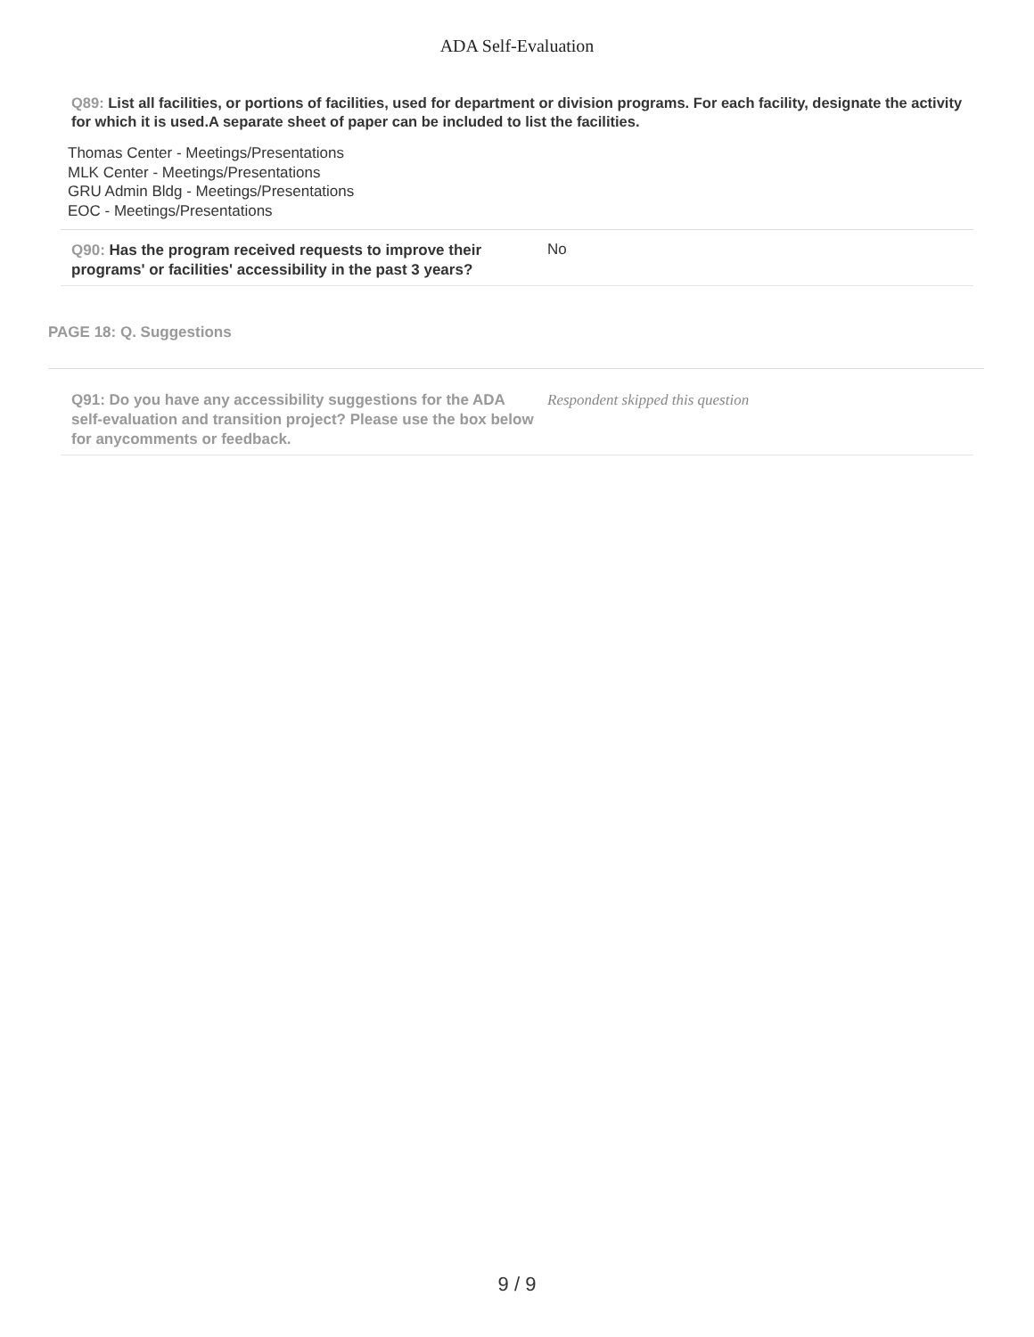ADA Self-Evaluation
Q89: List all facilities, or portions of facilities, used for department or division programs. For each facility, designate the activity for which it is used.A separate sheet of paper can be included to list the facilities.
Thomas Center - Meetings/Presentations
MLK Center - Meetings/Presentations
GRU Admin Bldg - Meetings/Presentations
EOC - Meetings/Presentations
Q90: Has the program received requests to improve their programs' or facilities' accessibility in the past 3 years?
No
PAGE 18: Q. Suggestions
Q91: Do you have any accessibility suggestions for the ADA self-evaluation and transition project? Please use the box below for anycomments or feedback.
Respondent skipped this question
9 / 9